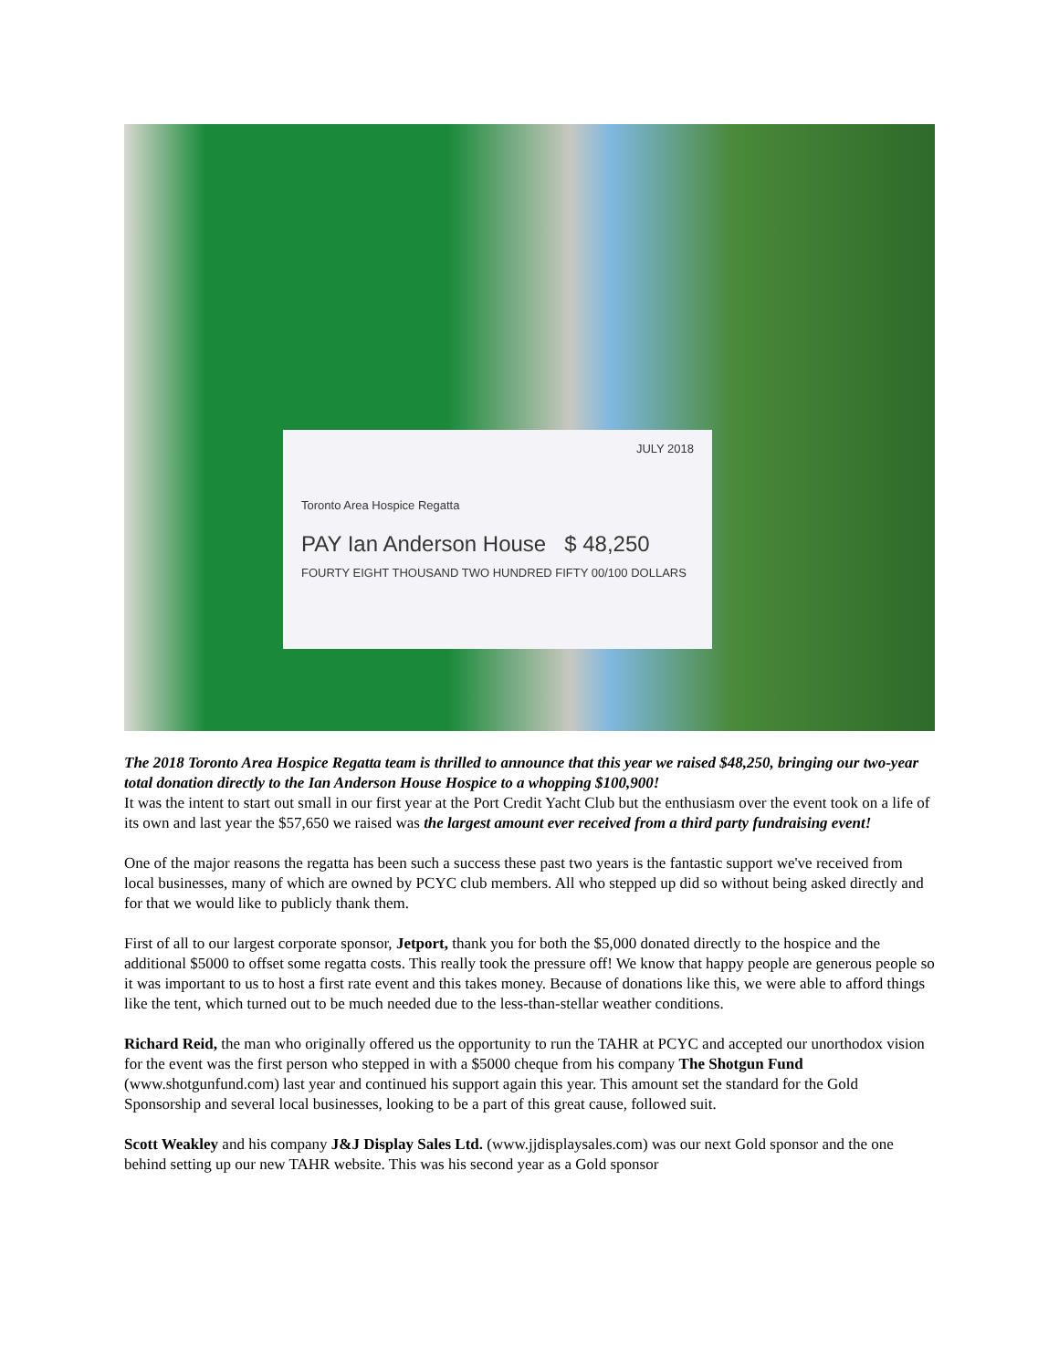JULY 2018
Toronto Area Hospice Regatta
PAY Ian Anderson House $ 48,250
FOURTY EIGHT THOUSAND TWO HUNDRED FIFTY 00/100 DOLLARS
The 2018 Toronto Area Hospice Regatta team is thrilled to announce that this year we raised $48,250, bringing our two-year total donation directly to the Ian Anderson House Hospice to a whopping $100,900!
It was the intent to start out small in our first year at the Port Credit Yacht Club but the enthusiasm over the event took on a life of its own and last year the $57,650 we raised was the largest amount ever received from a third party fundraising event!
One of the major reasons the regatta has been such a success these past two years is the fantastic support we've received from local businesses, many of which are owned by PCYC club members. All who stepped up did so without being asked directly and for that we would like to publicly thank them.
First of all to our largest corporate sponsor, Jetport, thank you for both the $5,000 donated directly to the hospice and the additional $5000 to offset some regatta costs. This really took the pressure off! We know that happy people are generous people so it was important to us to host a first rate event and this takes money. Because of donations like this, we were able to afford things like the tent, which turned out to be much needed due to the less-than-stellar weather conditions.
Richard Reid, the man who originally offered us the opportunity to run the TAHR at PCYC and accepted our unorthodox vision for the event was the first person who stepped in with a $5000 cheque from his company The Shotgun Fund (www.shotgunfund.com) last year and continued his support again this year. This amount set the standard for the Gold Sponsorship and several local businesses, looking to be a part of this great cause, followed suit.
Scott Weakley and his company J&J Display Sales Ltd. (www.jjdisplaysales.com) was our next Gold sponsor and the one behind setting up our new TAHR website. This was his second year as a Gold sponsor